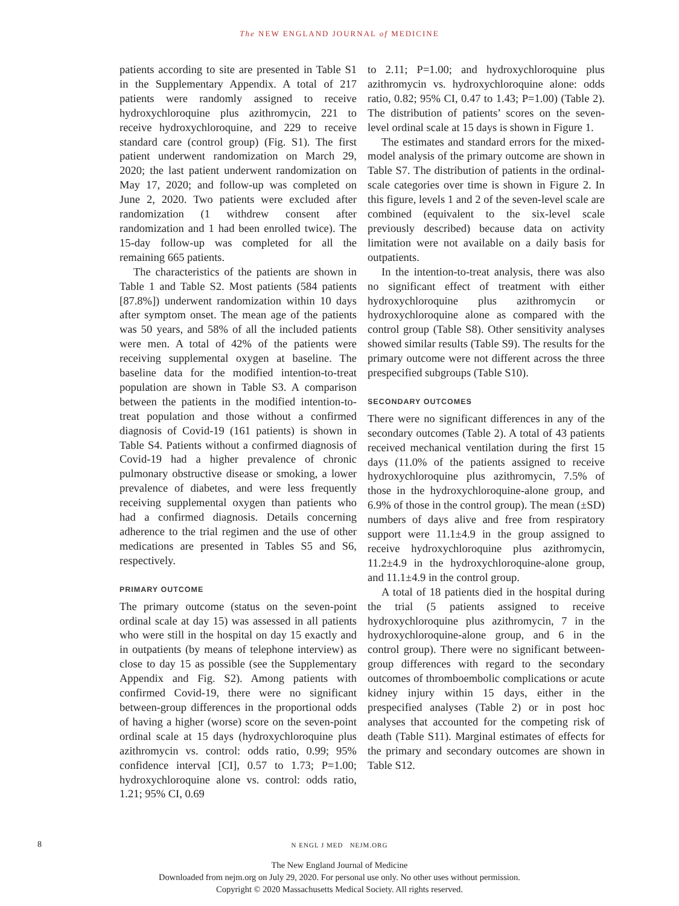The NEW ENGLAND JOURNAL of MEDICINE
patients according to site are presented in Table S1 in the Supplementary Appendix. A total of 217 patients were randomly assigned to receive hydroxychloroquine plus azithromycin, 221 to receive hydroxychloroquine, and 229 to receive standard care (control group) (Fig. S1). The first patient underwent randomization on March 29, 2020; the last patient underwent randomization on May 17, 2020; and follow-up was completed on June 2, 2020. Two patients were excluded after randomization (1 withdrew consent after randomization and 1 had been enrolled twice). The 15-day follow-up was completed for all the remaining 665 patients.
The characteristics of the patients are shown in Table 1 and Table S2. Most patients (584 patients [87.8%]) underwent randomization within 10 days after symptom onset. The mean age of the patients was 50 years, and 58% of all the included patients were men. A total of 42% of the patients were receiving supplemental oxygen at baseline. The baseline data for the modified intention-to-treat population are shown in Table S3. A comparison between the patients in the modified intention-to-treat population and those without a confirmed diagnosis of Covid-19 (161 patients) is shown in Table S4. Patients without a confirmed diagnosis of Covid-19 had a higher prevalence of chronic pulmonary obstructive disease or smoking, a lower prevalence of diabetes, and were less frequently receiving supplemental oxygen than patients who had a confirmed diagnosis. Details concerning adherence to the trial regimen and the use of other medications are presented in Tables S5 and S6, respectively.
PRIMARY OUTCOME
The primary outcome (status on the seven-point ordinal scale at day 15) was assessed in all patients who were still in the hospital on day 15 exactly and in outpatients (by means of telephone interview) as close to day 15 as possible (see the Supplementary Appendix and Fig. S2). Among patients with confirmed Covid-19, there were no significant between-group differences in the proportional odds of having a higher (worse) score on the seven-point ordinal scale at 15 days (hydroxychloroquine plus azithromycin vs. control: odds ratio, 0.99; 95% confidence interval [CI], 0.57 to 1.73; P=1.00; hydroxychloroquine alone vs. control: odds ratio, 1.21; 95% CI, 0.69
to 2.11; P=1.00; and hydroxychloroquine plus azithromycin vs. hydroxychloroquine alone: odds ratio, 0.82; 95% CI, 0.47 to 1.43; P=1.00) (Table 2). The distribution of patients’ scores on the seven-level ordinal scale at 15 days is shown in Figure 1.
The estimates and standard errors for the mixed-model analysis of the primary outcome are shown in Table S7. The distribution of patients in the ordinal-scale categories over time is shown in Figure 2. In this figure, levels 1 and 2 of the seven-level scale are combined (equivalent to the six-level scale previously described) because data on activity limitation were not available on a daily basis for outpatients.
In the intention-to-treat analysis, there was also no significant effect of treatment with either hydroxychloroquine plus azithromycin or hydroxychloroquine alone as compared with the control group (Table S8). Other sensitivity analyses showed similar results (Table S9). The results for the primary outcome were not different across the three prespecified subgroups (Table S10).
SECONDARY OUTCOMES
There were no significant differences in any of the secondary outcomes (Table 2). A total of 43 patients received mechanical ventilation during the first 15 days (11.0% of the patients assigned to receive hydroxychloroquine plus azithromycin, 7.5% of those in the hydroxychloroquine-alone group, and 6.9% of those in the control group). The mean (±SD) numbers of days alive and free from respiratory support were 11.1±4.9 in the group assigned to receive hydroxychloroquine plus azithromycin, 11.2±4.9 in the hydroxychloroquine-alone group, and 11.1±4.9 in the control group.
A total of 18 patients died in the hospital during the trial (5 patients assigned to receive hydroxychloroquine plus azithromycin, 7 in the hydroxychloroquine-alone group, and 6 in the control group). There were no significant between-group differences with regard to the secondary outcomes of thromboembolic complications or acute kidney injury within 15 days, either in the prespecified analyses (Table 2) or in post hoc analyses that accounted for the competing risk of death (Table S11). Marginal estimates of effects for the primary and secondary outcomes are shown in Table S12.
8
N ENGL J MED NEJM.ORG
The New England Journal of Medicine
Downloaded from nejm.org on July 29, 2020. For personal use only. No other uses without permission.
Copyright © 2020 Massachusetts Medical Society. All rights reserved.